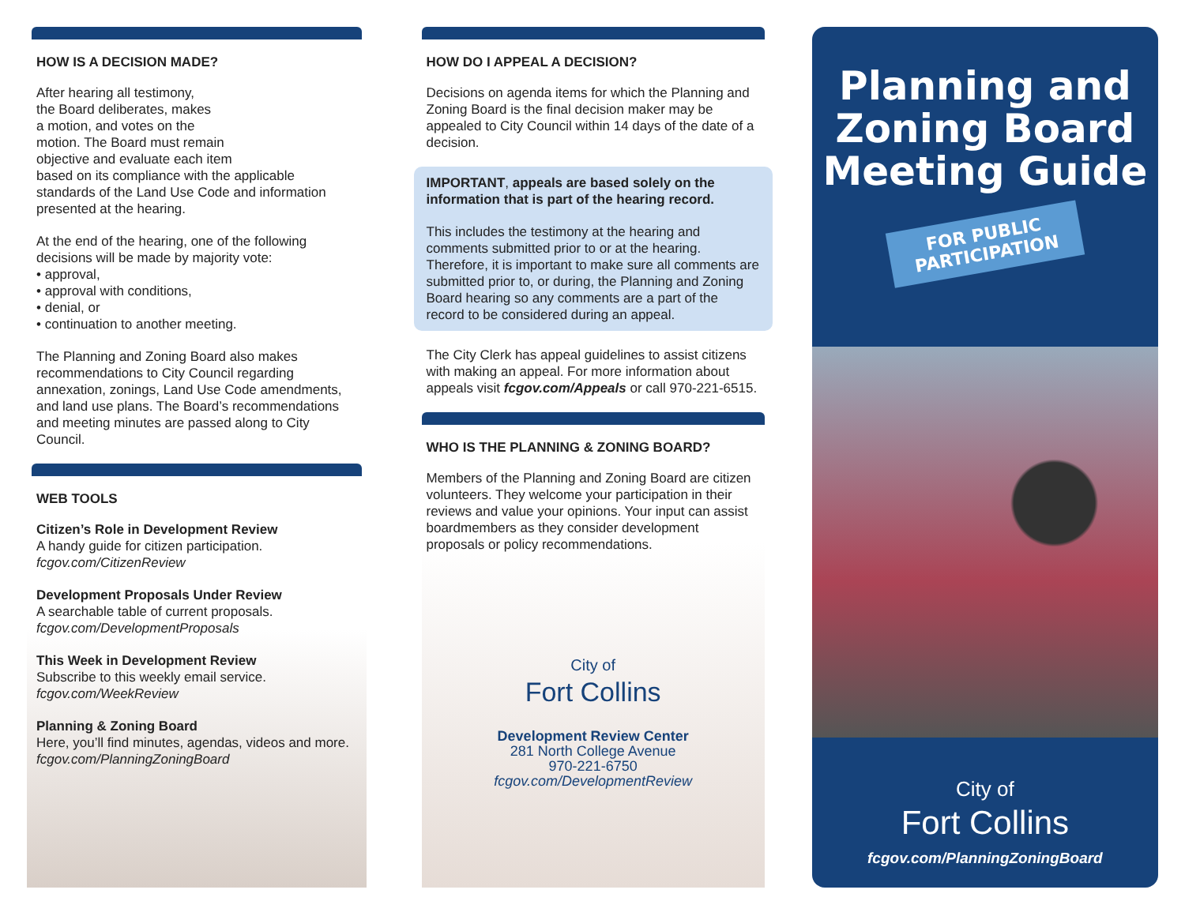HOW IS A DECISION MADE?
After hearing all testimony,
the Board deliberates, makes
a motion, and votes on the
motion. The Board must remain
objective and evaluate each item
based on its compliance with the applicable standards of the Land Use Code and information presented at the hearing.
At the end of the hearing, one of the following decisions will be made by majority vote:
• approval,
• approval with conditions,
• denial, or
• continuation to another meeting.
The Planning and Zoning Board also makes recommendations to City Council regarding annexation, zonings, Land Use Code amendments, and land use plans. The Board’s recommendations and meeting minutes are passed along to City Council.
WEB TOOLS
Citizen’s Role in Development Review
A handy guide for citizen participation.
fcgov.com/CitizenReview
Development Proposals Under Review
A searchable table of current proposals.
fcgov.com/DevelopmentProposals
This Week in Development Review
Subscribe to this weekly email service.
fcgov.com/WeekReview
Planning & Zoning Board
Here, you’ll find minutes, agendas, videos and more.
fcgov.com/PlanningZoningBoard
HOW DO I APPEAL A DECISION?
Decisions on agenda items for which the Planning and Zoning Board is the final decision maker may be appealed to City Council within 14 days of the date of a decision.
IMPORTANT, appeals are based solely on the information that is part of the hearing record.
This includes the testimony at the hearing and comments submitted prior to or at the hearing. Therefore, it is important to make sure all comments are submitted prior to, or during, the Planning and Zoning Board hearing so any comments are a part of the record to be considered during an appeal.
The City Clerk has appeal guidelines to assist citizens with making an appeal. For more information about appeals visit fcgov.com/Appeals or call 970-221-6515.
WHO IS THE PLANNING & ZONING BOARD?
Members of the Planning and Zoning Board are citizen volunteers. They welcome your participation in their reviews and value your opinions. Your input can assist boardmembers as they consider development proposals or policy recommendations.
City of
Fort Collins
Development Review Center
281 North College Avenue
970-221-6750
fcgov.com/DevelopmentReview
Planning and
Zoning Board
Meeting Guide
FOR PUBLIC
PARTICIPATION
City of
Fort Collins
fcgov.com/PlanningZoningBoard